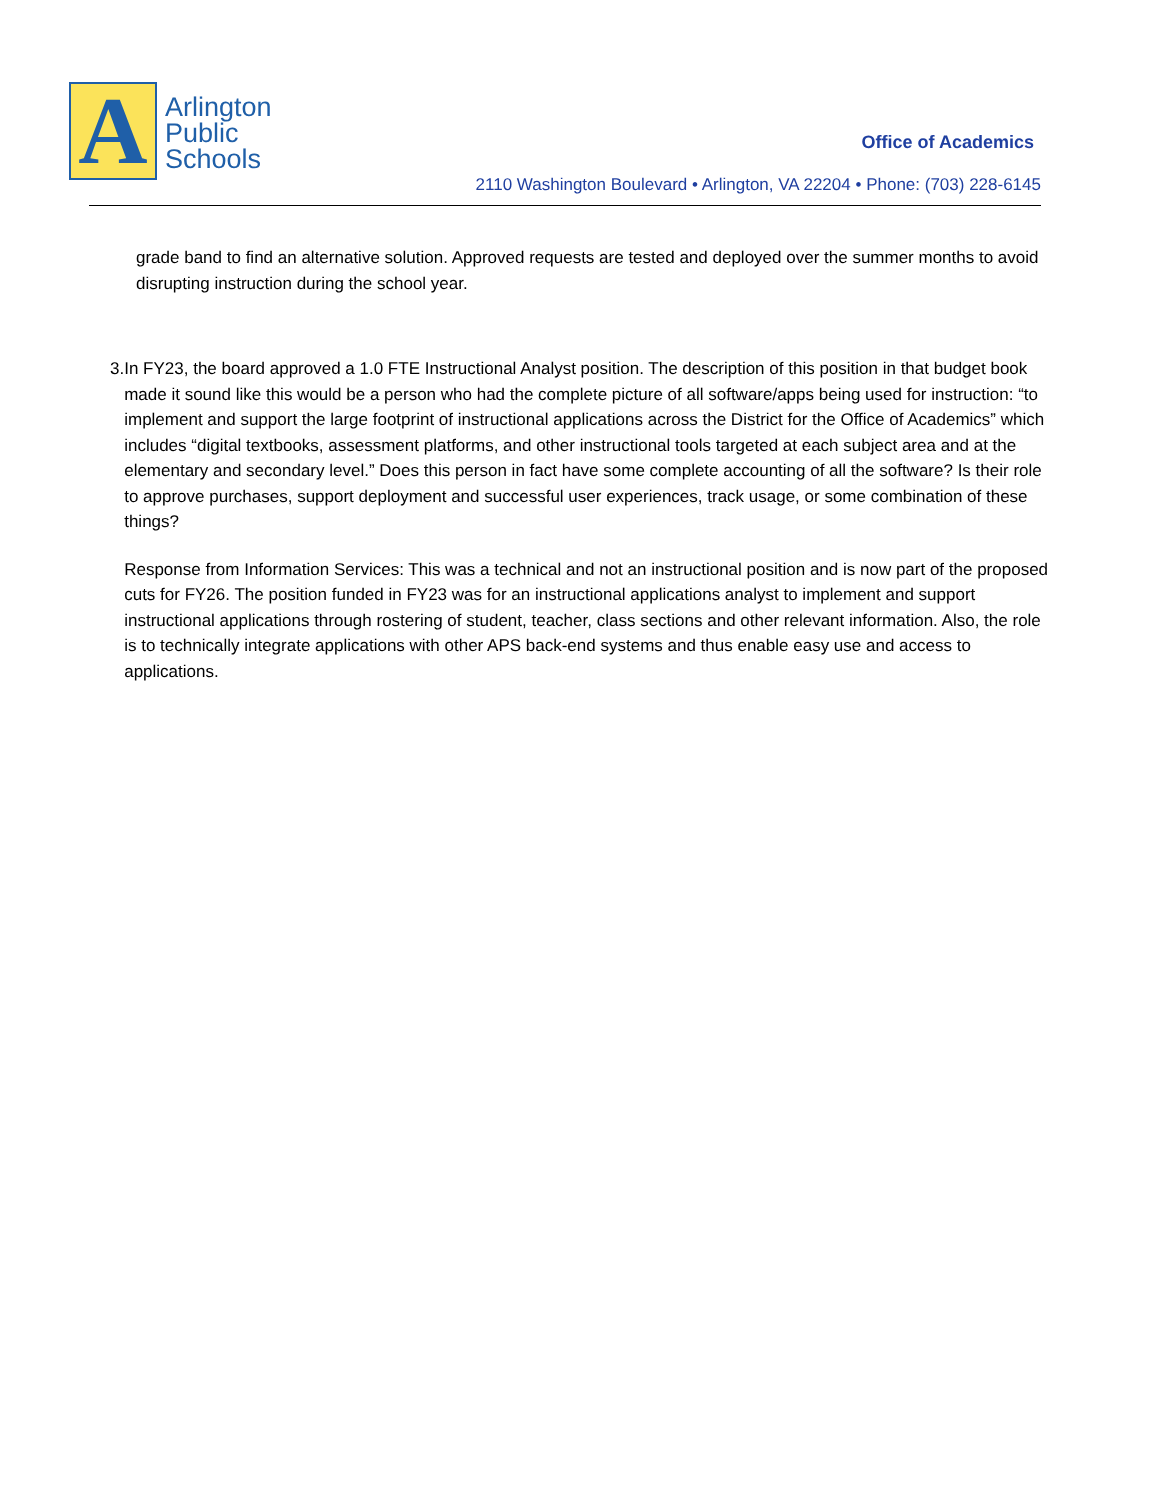A
Arlington
Public
Schools
Office of Academics
2110 Washington Boulevard • Arlington, VA 22204 • Phone: (703) 228-6145
grade band to find an alternative solution. Approved requests are tested and deployed over the summer months to avoid disrupting instruction during the school year.
3. In FY23, the board approved a 1.0 FTE Instructional Analyst position. The description of this position in that budget book made it sound like this would be a person who had the complete picture of all software/apps being used for instruction: “to implement and support the large footprint of instructional applications across the District for the Office of Academics” which includes “digital textbooks, assessment platforms, and other instructional tools targeted at each subject area and at the elementary and secondary level.” Does this person in fact have some complete accounting of all the software? Is their role to approve purchases, support deployment and successful user experiences, track usage, or some combination of these things?
Response from Information Services: This was a technical and not an instructional position and is now part of the proposed cuts for FY26. The position funded in FY23 was for an instructional applications analyst to implement and support instructional applications through rostering of student, teacher, class sections and other relevant information. Also, the role is to technically integrate applications with other APS back-end systems and thus enable easy use and access to applications.